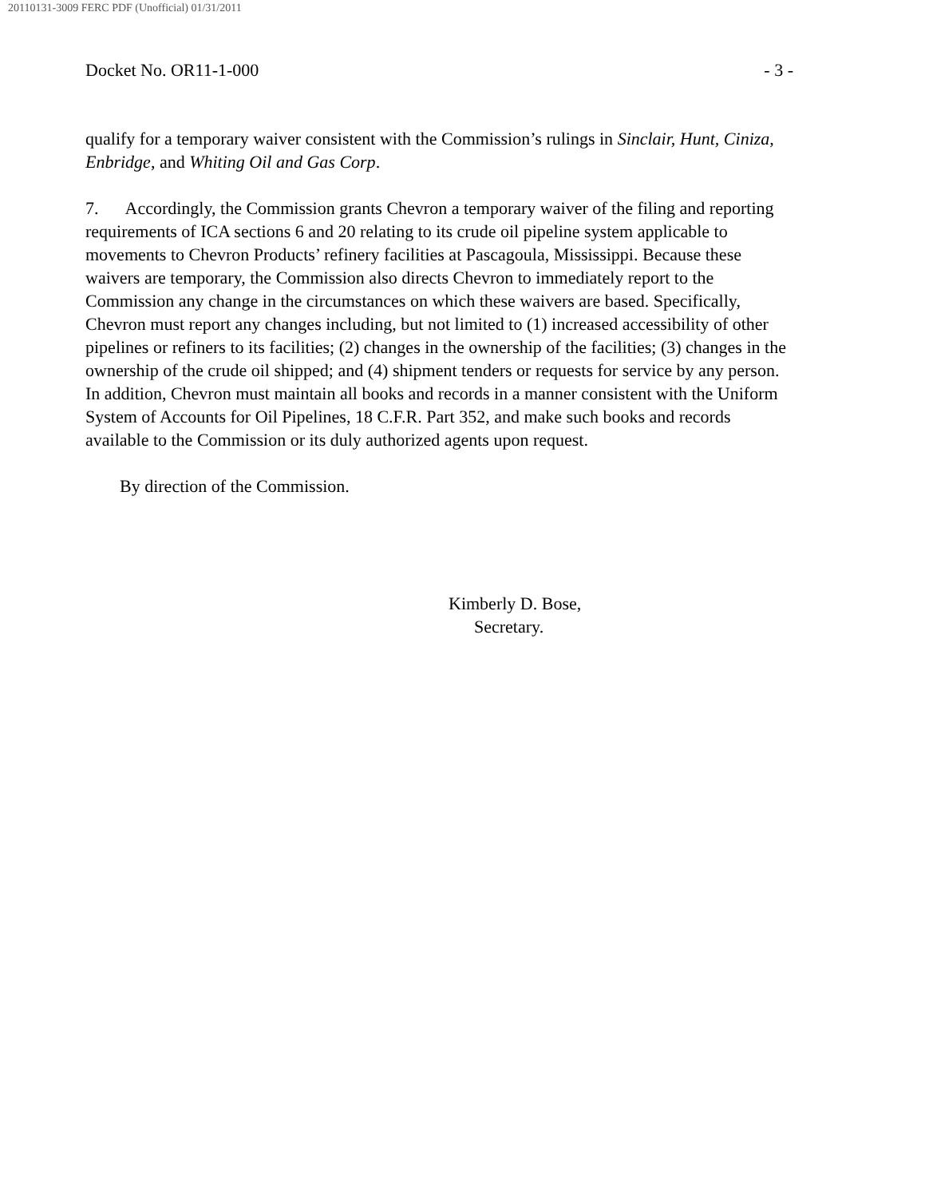20110131-3009 FERC PDF (Unofficial) 01/31/2011
Docket No. OR11-1-000 - 3 -
qualify for a temporary waiver consistent with the Commission’s rulings in Sinclair, Hunt, Ciniza, Enbridge, and Whiting Oil and Gas Corp.
7. Accordingly, the Commission grants Chevron a temporary waiver of the filing and reporting requirements of ICA sections 6 and 20 relating to its crude oil pipeline system applicable to movements to Chevron Products’ refinery facilities at Pascagoula, Mississippi. Because these waivers are temporary, the Commission also directs Chevron to immediately report to the Commission any change in the circumstances on which these waivers are based. Specifically, Chevron must report any changes including, but not limited to (1) increased accessibility of other pipelines or refiners to its facilities; (2) changes in the ownership of the facilities; (3) changes in the ownership of the crude oil shipped; and (4) shipment tenders or requests for service by any person. In addition, Chevron must maintain all books and records in a manner consistent with the Uniform System of Accounts for Oil Pipelines, 18 C.F.R. Part 352, and make such books and records available to the Commission or its duly authorized agents upon request.
By direction of the Commission.
Kimberly D. Bose,
Secretary.